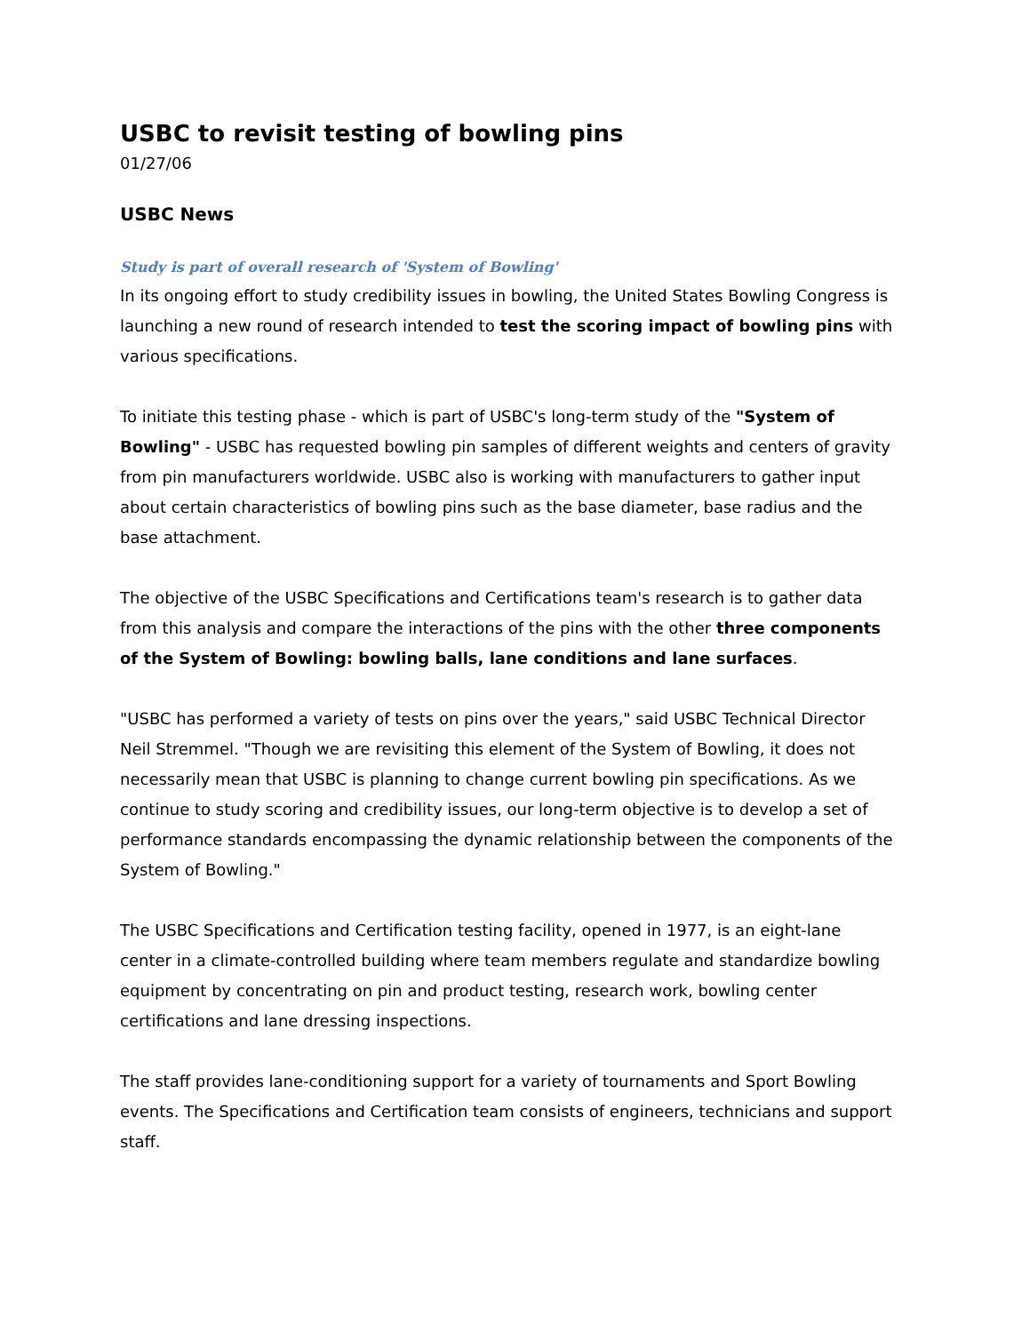USBC to revisit testing of bowling pins
01/27/06
USBC News
Study is part of overall research of 'System of Bowling'
In its ongoing effort to study credibility issues in bowling, the United States Bowling Congress is launching a new round of research intended to test the scoring impact of bowling pins with various specifications.
To initiate this testing phase - which is part of USBC's long-term study of the "System of Bowling" - USBC has requested bowling pin samples of different weights and centers of gravity from pin manufacturers worldwide. USBC also is working with manufacturers to gather input about certain characteristics of bowling pins such as the base diameter, base radius and the base attachment.
The objective of the USBC Specifications and Certifications team's research is to gather data from this analysis and compare the interactions of the pins with the other three components of the System of Bowling: bowling balls, lane conditions and lane surfaces.
"USBC has performed a variety of tests on pins over the years," said USBC Technical Director Neil Stremmel. "Though we are revisiting this element of the System of Bowling, it does not necessarily mean that USBC is planning to change current bowling pin specifications. As we continue to study scoring and credibility issues, our long-term objective is to develop a set of performance standards encompassing the dynamic relationship between the components of the System of Bowling."
The USBC Specifications and Certification testing facility, opened in 1977, is an eight-lane center in a climate-controlled building where team members regulate and standardize bowling equipment by concentrating on pin and product testing, research work, bowling center certifications and lane dressing inspections.
The staff provides lane-conditioning support for a variety of tournaments and Sport Bowling events. The Specifications and Certification team consists of engineers, technicians and support staff.